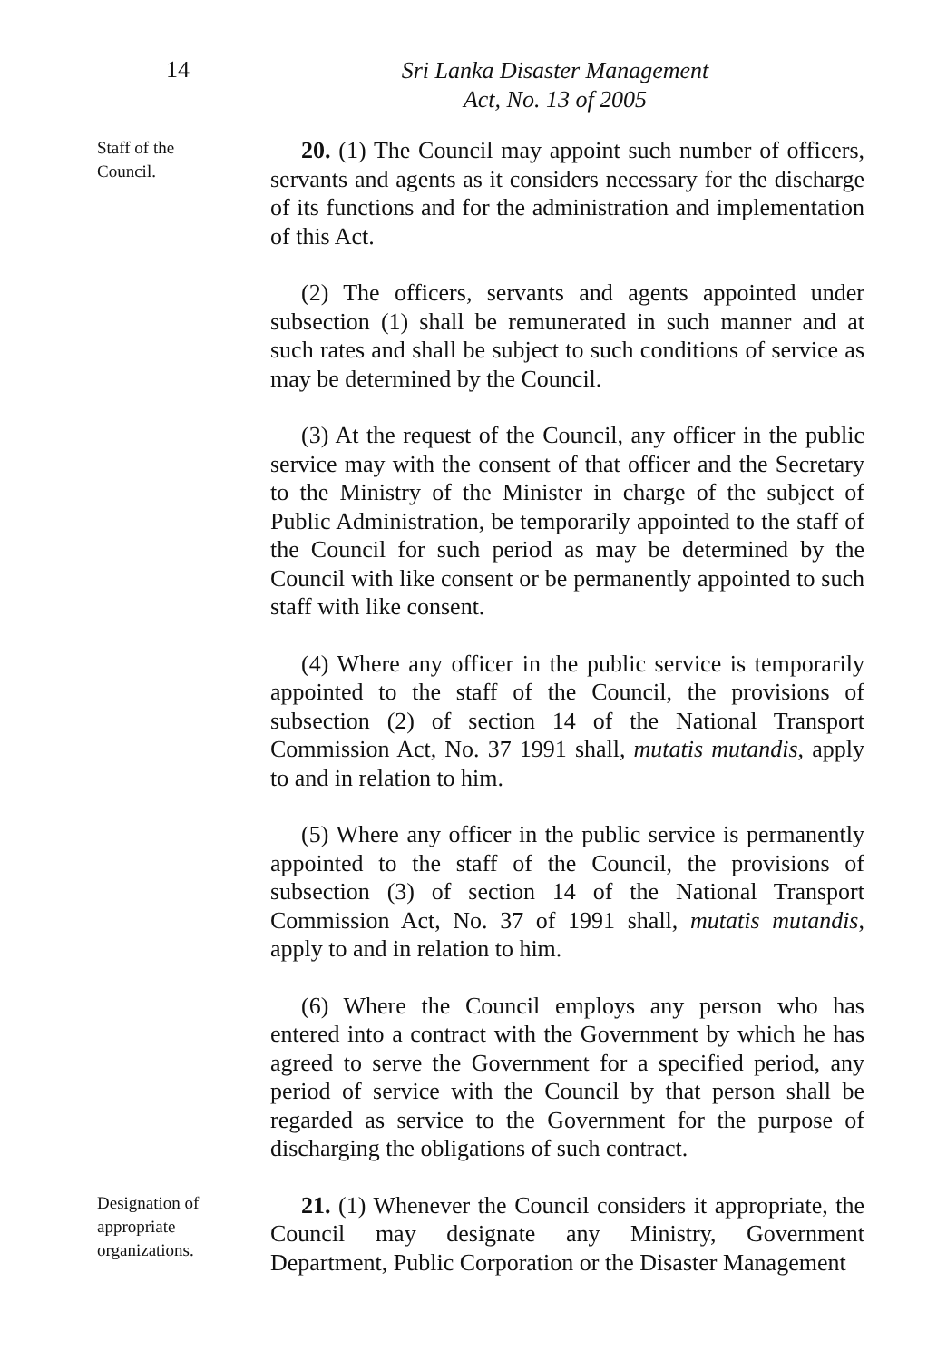14
Sri Lanka Disaster Management
Act, No. 13 of 2005
Staff of the
Council.
20. (1) The Council may appoint such number of officers, servants and agents as it considers necessary for the discharge of its functions and for the administration and implementation of this Act.
(2) The officers, servants and agents appointed under subsection (1) shall be remunerated in such manner and at such rates and shall be subject to such conditions of service as may be determined by the Council.
(3) At the request of the Council, any officer in the public service may with the consent of that officer and the Secretary to the Ministry of the Minister in charge of the subject of Public Administration, be temporarily appointed to the staff of the Council for such period as may be determined by the Council with like consent or be permanently appointed to such staff with like consent.
(4) Where any officer in the public service is temporarily appointed to the staff of the Council, the provisions of subsection (2) of section 14 of the National Transport Commission Act, No. 37 1991 shall, mutatis mutandis, apply to and in relation to him.
(5) Where any officer in the public service is permanently appointed to the staff of the Council, the provisions of subsection (3) of section 14 of the National Transport Commission Act, No. 37 of 1991 shall, mutatis mutandis, apply to and in relation to him.
(6) Where the Council employs any person who has entered into a contract with the Government by which he has agreed to serve the Government for a specified period, any period of service with the Council by that person shall be regarded as service to the Government for the purpose of discharging the obligations of such contract.
Designation of
appropriate
organizations.
21. (1) Whenever the Council considers it appropriate, the Council may designate any Ministry, Government Department, Public Corporation or the Disaster Management